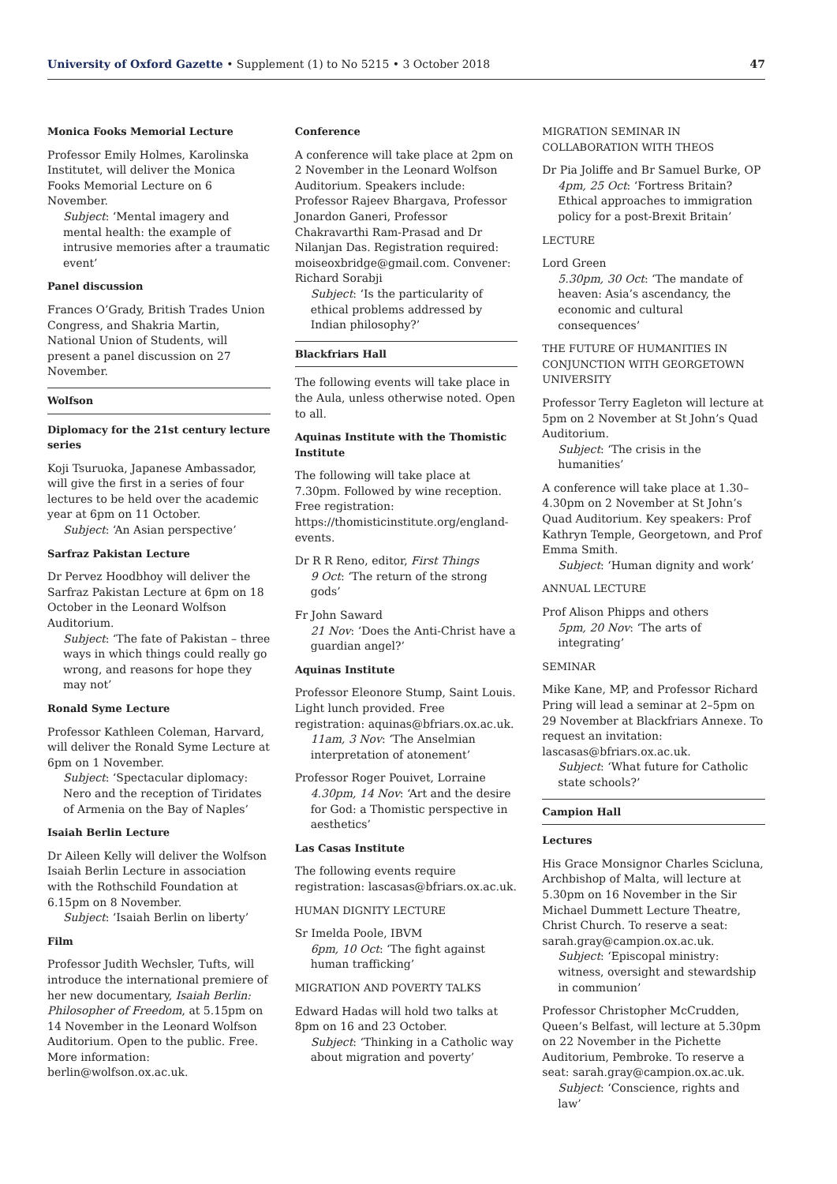University of Oxford Gazette • Supplement (1) to No 5215 • 3 October 2018 47
Monica Fooks Memorial Lecture
Professor Emily Holmes, Karolinska Institutet, will deliver the Monica Fooks Memorial Lecture on 6 November.
Subject: ‘Mental imagery and mental health: the example of intrusive memories after a traumatic event’
Panel discussion
Frances O’Grady, British Trades Union Congress, and Shakria Martin, National Union of Students, will present a panel discussion on 27 November.
Wolfson
Diplomacy for the 21st century lecture series
Koji Tsuruoka, Japanese Ambassador, will give the first in a series of four lectures to be held over the academic year at 6pm on 11 October.
Subject: ‘An Asian perspective’
Sarfraz Pakistan Lecture
Dr Pervez Hoodbhoy will deliver the Sarfraz Pakistan Lecture at 6pm on 18 October in the Leonard Wolfson Auditorium.
Subject: ‘The fate of Pakistan – three ways in which things could really go wrong, and reasons for hope they may not’
Ronald Syme Lecture
Professor Kathleen Coleman, Harvard, will deliver the Ronald Syme Lecture at 6pm on 1 November.
Subject: ‘Spectacular diplomacy: Nero and the reception of Tiridates of Armenia on the Bay of Naples’
Isaiah Berlin Lecture
Dr Aileen Kelly will deliver the Wolfson Isaiah Berlin Lecture in association with the Rothschild Foundation at 6.15pm on 8 November.
Subject: ‘Isaiah Berlin on liberty’
Film
Professor Judith Wechsler, Tufts, will introduce the international premiere of her new documentary, Isaiah Berlin: Philosopher of Freedom, at 5.15pm on 14 November in the Leonard Wolfson Auditorium. Open to the public. Free. More information: berlin@wolfson.ox.ac.uk.
Conference
A conference will take place at 2pm on 2 November in the Leonard Wolfson Auditorium. Speakers include: Professor Rajeev Bhargava, Professor Jonardon Ganeri, Professor Chakravarthi Ram-Prasad and Dr Nilanjan Das. Registration required: moiseoxbridge@gmail.com. Convener: Richard Sorabji
Subject: ‘Is the particularity of ethical problems addressed by Indian philosophy?’
Blackfriars Hall
The following events will take place in the Aula, unless otherwise noted. Open to all.
Aquinas Institute with the Thomistic Institute
The following will take place at 7.30pm. Followed by wine reception. Free registration: https://thomisticinstitute.org/england-events.
Dr R R Reno, editor, First Things
9 Oct: ‘The return of the strong gods’
Fr John Saward
21 Nov: ‘Does the Anti-Christ have a guardian angel?’
Aquinas Institute
Professor Eleonore Stump, Saint Louis. Light lunch provided. Free registration: aquinas@bfriars.ox.ac.uk.
11am, 3 Nov: ‘The Anselmian interpretation of atonement’
Professor Roger Pouivet, Lorraine
4.30pm, 14 Nov: ‘Art and the desire for God: a Thomistic perspective in aesthetics’
Las Casas Institute
The following events require registration: lascasas@bfriars.ox.ac.uk.
HUMAN DIGNITY LECTURE
Sr Imelda Poole, IBVM
6pm, 10 Oct: ‘The fight against human trafficking’
MIGRATION AND POVERTY TALKS
Edward Hadas will hold two talks at 8pm on 16 and 23 October.
Subject: ‘Thinking in a Catholic way about migration and poverty’
MIGRATION SEMINAR IN COLLABORATION WITH THEOS
Dr Pia Joliffe and Br Samuel Burke, OP
4pm, 25 Oct: ‘Fortress Britain? Ethical approaches to immigration policy for a post-Brexit Britain’
LECTURE
Lord Green
5.30pm, 30 Oct: ‘The mandate of heaven: Asia’s ascendancy, the economic and cultural consequences’
THE FUTURE OF HUMANITIES IN CONJUNCTION WITH GEORGETOWN UNIVERSITY
Professor Terry Eagleton will lecture at 5pm on 2 November at St John’s Quad Auditorium.
Subject: ‘The crisis in the humanities’
A conference will take place at 1.30–4.30pm on 2 November at St John’s Quad Auditorium. Key speakers: Prof Kathryn Temple, Georgetown, and Prof Emma Smith.
Subject: ‘Human dignity and work’
ANNUAL LECTURE
Prof Alison Phipps and others
5pm, 20 Nov: ‘The arts of integrating’
SEMINAR
Mike Kane, MP, and Professor Richard Pring will lead a seminar at 2–5pm on 29 November at Blackfriars Annexe. To request an invitation: lascasas@bfriars.ox.ac.uk.
Subject: ‘What future for Catholic state schools?’
Campion Hall
Lectures
His Grace Monsignor Charles Scicluna, Archbishop of Malta, will lecture at 5.30pm on 16 November in the Sir Michael Dummett Lecture Theatre, Christ Church. To reserve a seat: sarah.gray@campion.ox.ac.uk.
Subject: ‘Episcopal ministry: witness, oversight and stewardship in communion’
Professor Christopher McCrudden, Queen’s Belfast, will lecture at 5.30pm on 22 November in the Pichette Auditorium, Pembroke. To reserve a seat: sarah.gray@campion.ox.ac.uk.
Subject: ‘Conscience, rights and law’